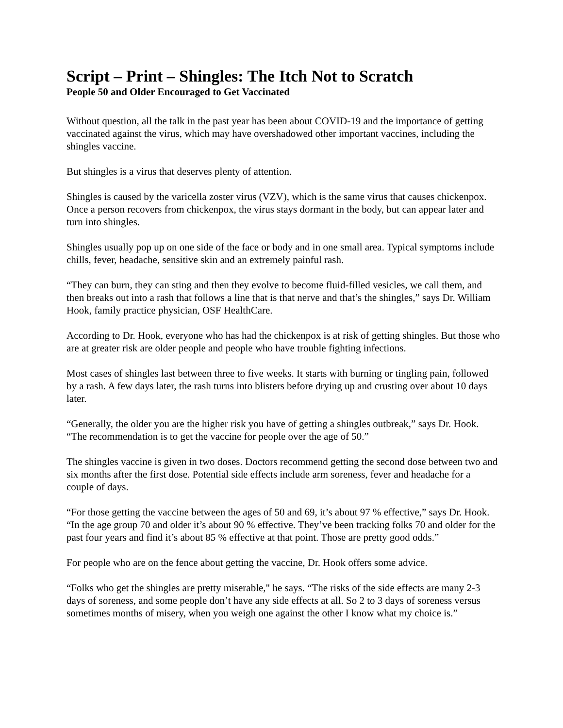Script – Print – Shingles: The Itch Not to Scratch
People 50 and Older Encouraged to Get Vaccinated
Without question, all the talk in the past year has been about COVID-19 and the importance of getting vaccinated against the virus, which may have overshadowed other important vaccines, including the shingles vaccine.
But shingles is a virus that deserves plenty of attention.
Shingles is caused by the varicella zoster virus (VZV), which is the same virus that causes chickenpox. Once a person recovers from chickenpox, the virus stays dormant in the body, but can appear later and turn into shingles.
Shingles usually pop up on one side of the face or body and in one small area. Typical symptoms include chills, fever, headache, sensitive skin and an extremely painful rash.
“They can burn, they can sting and then they evolve to become fluid-filled vesicles, we call them, and then breaks out into a rash that follows a line that is that nerve and that’s the shingles,” says Dr. William Hook, family practice physician, OSF HealthCare.
According to Dr. Hook, everyone who has had the chickenpox is at risk of getting shingles. But those who are at greater risk are older people and people who have trouble fighting infections.
Most cases of shingles last between three to five weeks. It starts with burning or tingling pain, followed by a rash. A few days later, the rash turns into blisters before drying up and crusting over about 10 days later.
“Generally, the older you are the higher risk you have of getting a shingles outbreak,” says Dr. Hook. “The recommendation is to get the vaccine for people over the age of 50.”
The shingles vaccine is given in two doses. Doctors recommend getting the second dose between two and six months after the first dose. Potential side effects include arm soreness, fever and headache for a couple of days.
“For those getting the vaccine between the ages of 50 and 69, it’s about 97 % effective,” says Dr. Hook. “In the age group 70 and older it’s about 90 % effective. They’ve been tracking folks 70 and older for the past four years and find it’s about 85 % effective at that point. Those are pretty good odds.”
For people who are on the fence about getting the vaccine, Dr. Hook offers some advice.
“Folks who get the shingles are pretty miserable," he says. “The risks of the side effects are many 2-3 days of soreness, and some people don’t have any side effects at all. So 2 to 3 days of soreness versus sometimes months of misery, when you weigh one against the other I know what my choice is.”